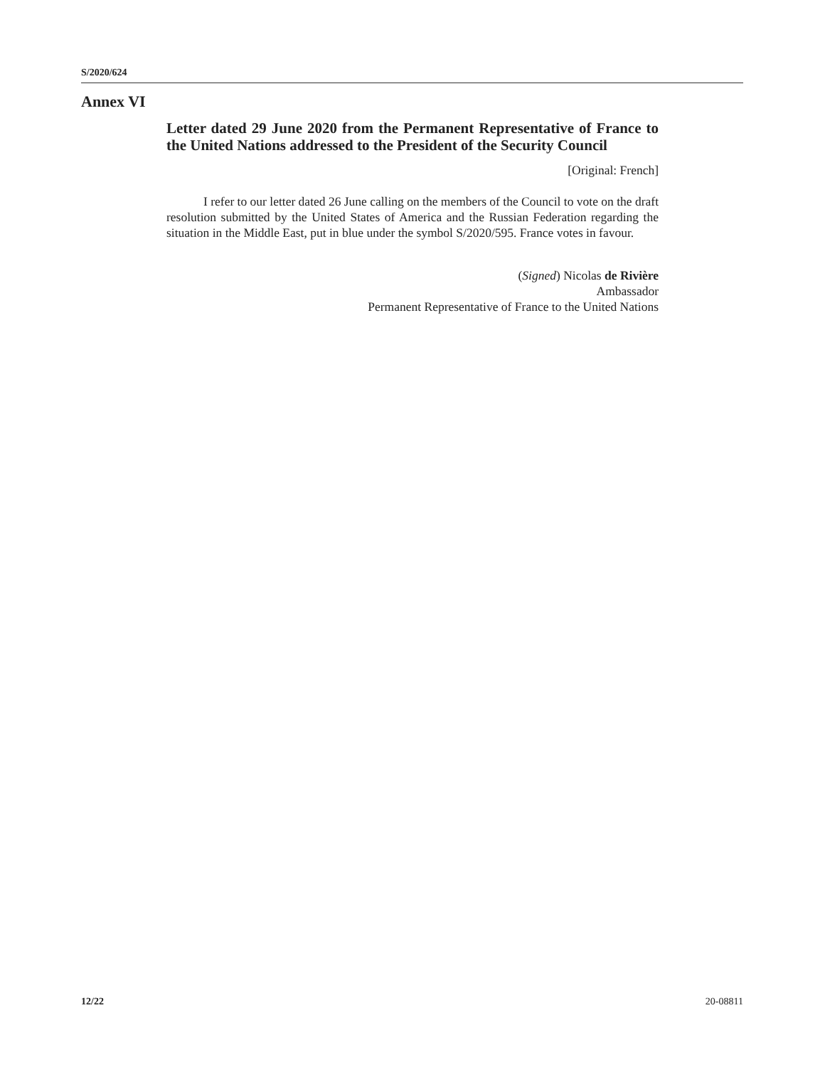S/2020/624
Annex VI
Letter dated 29 June 2020 from the Permanent Representative of France to the United Nations addressed to the President of the Security Council
[Original: French]
I refer to our letter dated 26 June calling on the members of the Council to vote on the draft resolution submitted by the United States of America and the Russian Federation regarding the situation in the Middle East, put in blue under the symbol S/2020/595. France votes in favour.
(Signed) Nicolas de Rivière
Ambassador
Permanent Representative of France to the United Nations
12/22 20-08811